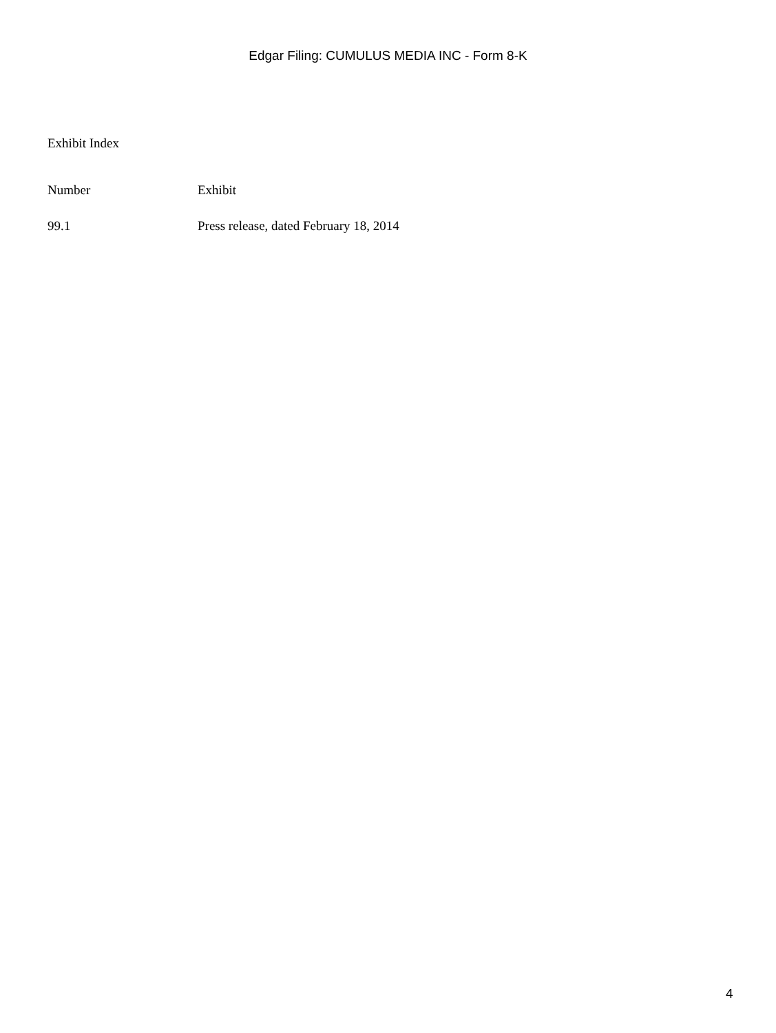Edgar Filing: CUMULUS MEDIA INC - Form 8-K
Exhibit Index
| Number | Exhibit |
| --- | --- |
| 99.1 | Press release, dated February 18, 2014 |
4